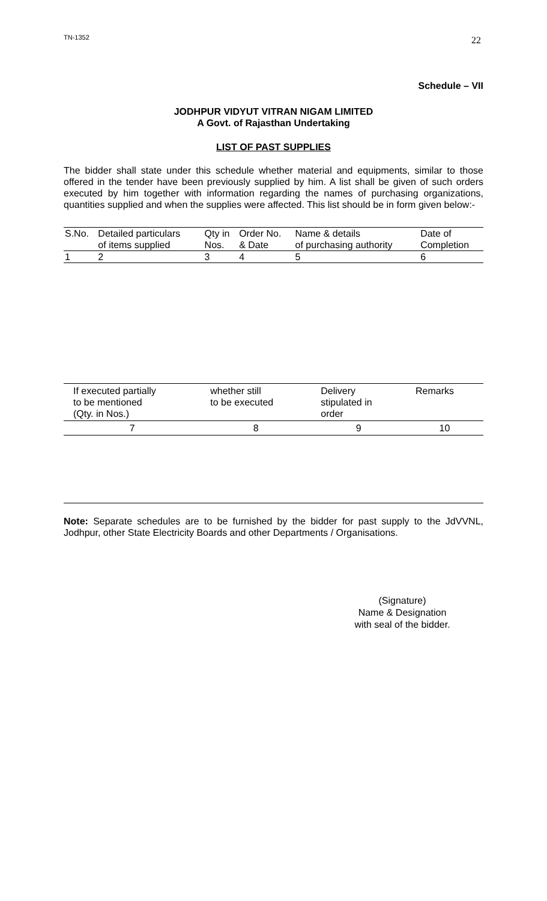TN-1352
22
Schedule – VII
JODHPUR VIDYUT VITRAN NIGAM LIMITED
A Govt. of Rajasthan Undertaking
LIST OF PAST SUPPLIES
The bidder shall state under this schedule whether material and equipments, similar to those offered in the tender have been previously supplied by him. A list shall be given of such orders executed by him together with information regarding the names of purchasing organizations, quantities supplied and when the supplies were affected. This list should be in form given below:-
| S.No. | Detailed particulars of items supplied | Qty in Nos. | Order No. & Date | Name & details of purchasing authority | Date of Completion |
| 1 | 2 | 3 | 4 | 5 | 6 |
| If executed partially to be mentioned (Qty. in Nos.) | whether still to be executed | Delivery stipulated in order | Remarks |
| 7 | 8 | 9 | 10 |
Note: Separate schedules are to be furnished by the bidder for past supply to the JdVVNL, Jodhpur, other State Electricity Boards and other Departments / Organisations.
(Signature)
Name & Designation
with seal of the bidder.